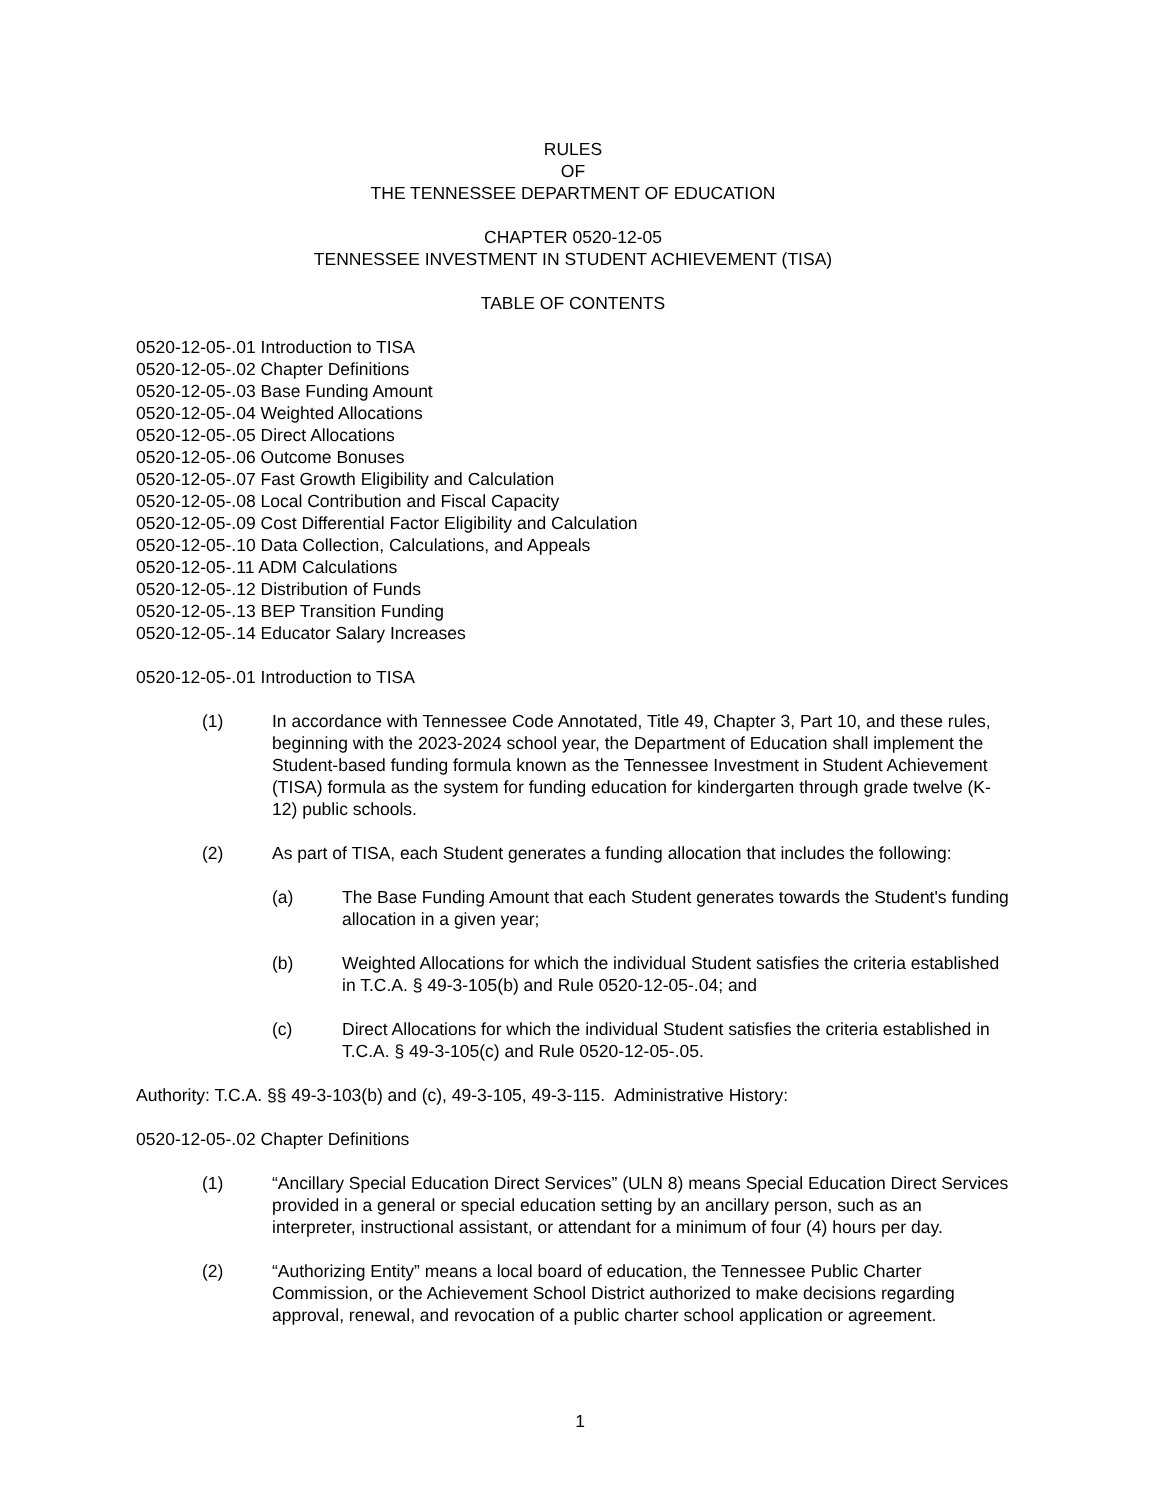RULES
OF
THE TENNESSEE DEPARTMENT OF EDUCATION
CHAPTER 0520-12-05
TENNESSEE INVESTMENT IN STUDENT ACHIEVEMENT (TISA)
TABLE OF CONTENTS
0520-12-05-.01 Introduction to TISA
0520-12-05-.02 Chapter Definitions
0520-12-05-.03 Base Funding Amount
0520-12-05-.04 Weighted Allocations
0520-12-05-.05 Direct Allocations
0520-12-05-.06 Outcome Bonuses
0520-12-05-.07 Fast Growth Eligibility and Calculation
0520-12-05-.08 Local Contribution and Fiscal Capacity
0520-12-05-.09 Cost Differential Factor Eligibility and Calculation
0520-12-05-.10 Data Collection, Calculations, and Appeals
0520-12-05-.11 ADM Calculations
0520-12-05-.12 Distribution of Funds
0520-12-05-.13 BEP Transition Funding
0520-12-05-.14 Educator Salary Increases
0520-12-05-.01 Introduction to TISA
(1) In accordance with Tennessee Code Annotated, Title 49, Chapter 3, Part 10, and these rules, beginning with the 2023-2024 school year, the Department of Education shall implement the Student-based funding formula known as the Tennessee Investment in Student Achievement (TISA) formula as the system for funding education for kindergarten through grade twelve (K-12) public schools.
(2) As part of TISA, each Student generates a funding allocation that includes the following:
(a) The Base Funding Amount that each Student generates towards the Student's funding allocation in a given year;
(b) Weighted Allocations for which the individual Student satisfies the criteria established in T.C.A. § 49-3-105(b) and Rule 0520-12-05-.04; and
(c) Direct Allocations for which the individual Student satisfies the criteria established in T.C.A. § 49-3-105(c) and Rule 0520-12-05-.05.
Authority: T.C.A. §§ 49-3-103(b) and (c), 49-3-105, 49-3-115. Administrative History:
0520-12-05-.02 Chapter Definitions
(1) “Ancillary Special Education Direct Services” (ULN 8) means Special Education Direct Services provided in a general or special education setting by an ancillary person, such as an interpreter, instructional assistant, or attendant for a minimum of four (4) hours per day.
(2) “Authorizing Entity” means a local board of education, the Tennessee Public Charter Commission, or the Achievement School District authorized to make decisions regarding approval, renewal, and revocation of a public charter school application or agreement.
1